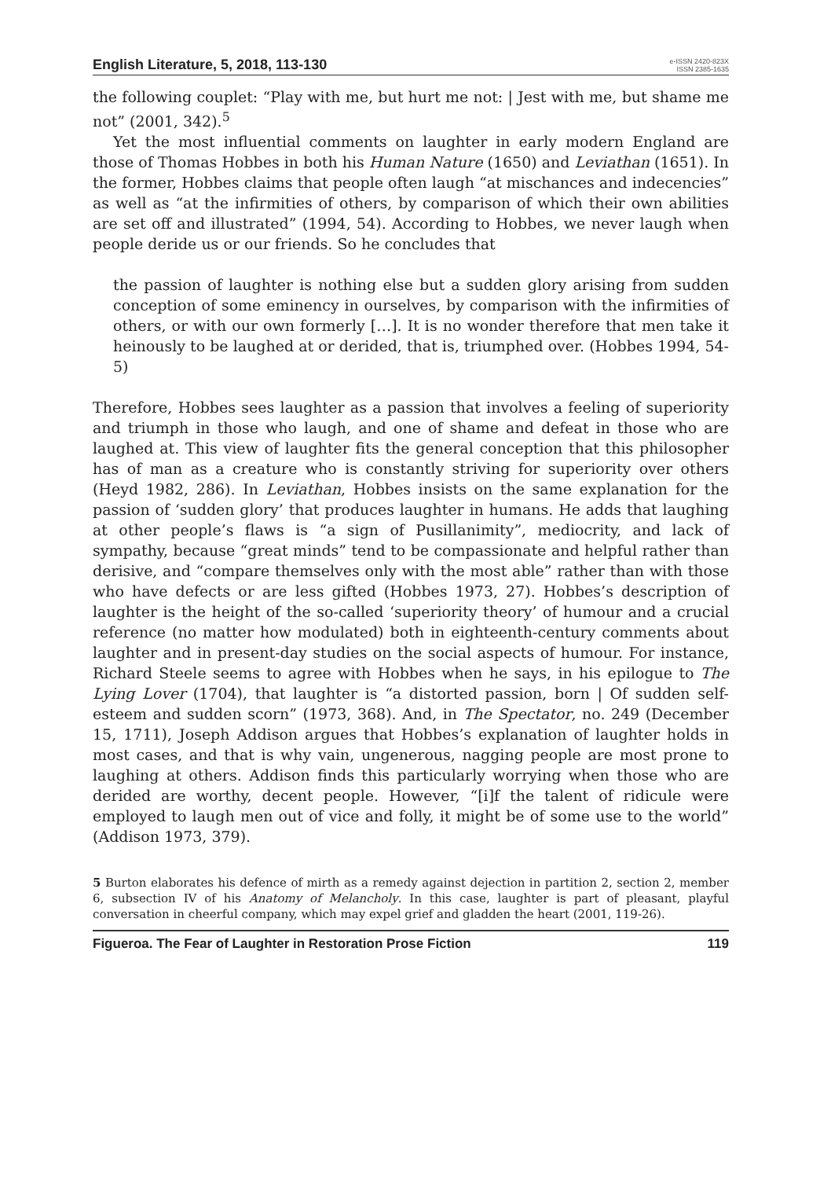English Literature, 5, 2018, 113-130 e-ISSN 2420-823X
ISSN 2385-1635
the following couplet: “Play with me, but hurt me not: | Jest with me, but shame me not” (2001, 342).<sup>5</sup>
Yet the most influential comments on laughter in early modern England are those of Thomas Hobbes in both his Human Nature (1650) and Leviathan (1651). In the former, Hobbes claims that people often laugh “at mischances and indecencies” as well as “at the infirmities of others, by comparison of which their own abilities are set off and illustrated” (1994, 54). According to Hobbes, we never laugh when people deride us or our friends. So he concludes that
the passion of laughter is nothing else but a sudden glory arising from sudden conception of some eminency in ourselves, by comparison with the infirmities of others, or with our own formerly […]. It is no wonder therefore that men take it heinously to be laughed at or derided, that is, triumphed over. (Hobbes 1994, 54-5)
Therefore, Hobbes sees laughter as a passion that involves a feeling of superiority and triumph in those who laugh, and one of shame and defeat in those who are laughed at. This view of laughter fits the general conception that this philosopher has of man as a creature who is constantly striving for superiority over others (Heyd 1982, 286). In Leviathan, Hobbes insists on the same explanation for the passion of ‘sudden glory’ that produces laughter in humans. He adds that laughing at other people’s flaws is “a sign of Pusillanimity”, mediocrity, and lack of sympathy, because “great minds” tend to be compassionate and helpful rather than derisive, and “compare themselves only with the most able” rather than with those who have defects or are less gifted (Hobbes 1973, 27). Hobbes’s description of laughter is the height of the so-called ‘superiority theory’ of humour and a crucial reference (no matter how modulated) both in eighteenth-century comments about laughter and in present-day studies on the social aspects of humour. For instance, Richard Steele seems to agree with Hobbes when he says, in his epilogue to The Lying Lover (1704), that laughter is “a distorted passion, born | Of sudden self-esteem and sudden scorn” (1973, 368). And, in The Spectator, no. 249 (December 15, 1711), Joseph Addison argues that Hobbes’s explanation of laughter holds in most cases, and that is why vain, ungenerous, nagging people are most prone to laughing at others. Addison finds this particularly worrying when those who are derided are worthy, decent people. However, “[i]f the talent of ridicule were employed to laugh men out of vice and folly, it might be of some use to the world” (Addison 1973, 379).
5 Burton elaborates his defence of mirth as a remedy against dejection in partition 2, section 2, member 6, subsection IV of his Anatomy of Melancholy. In this case, laughter is part of pleasant, playful conversation in cheerful company, which may expel grief and gladden the heart (2001, 119-26).
Figueroa. The Fear of Laughter in Restoration Prose Fiction 119